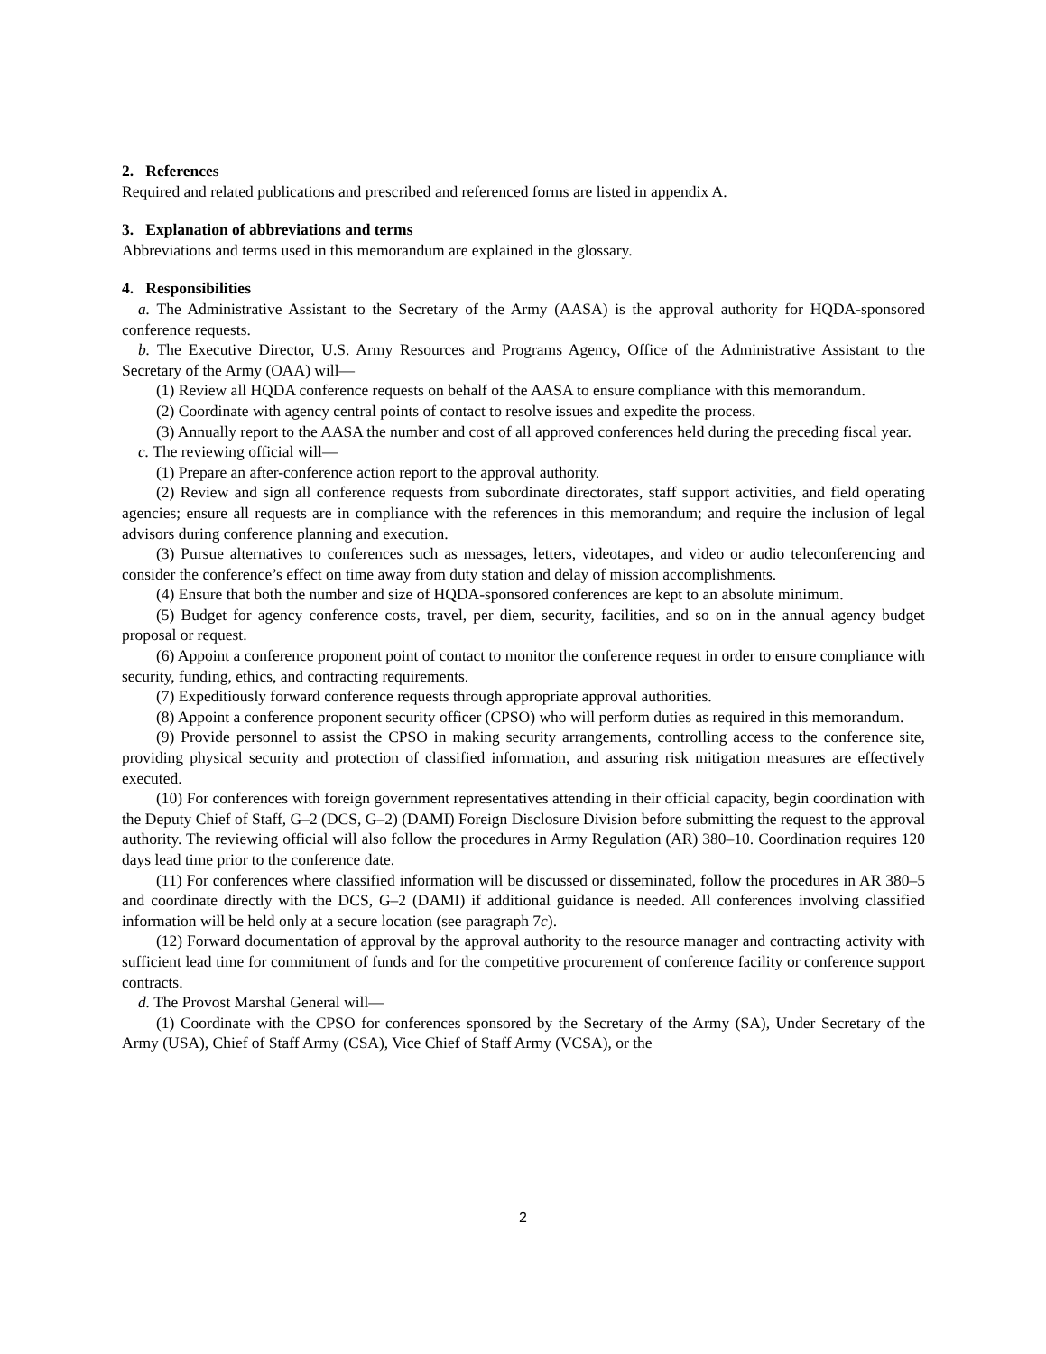2. References
Required and related publications and prescribed and referenced forms are listed in appendix A.
3. Explanation of abbreviations and terms
Abbreviations and terms used in this memorandum are explained in the glossary.
4. Responsibilities
a. The Administrative Assistant to the Secretary of the Army (AASA) is the approval authority for HQDA-sponsored conference requests.
b. The Executive Director, U.S. Army Resources and Programs Agency, Office of the Administrative Assistant to the Secretary of the Army (OAA) will—
(1) Review all HQDA conference requests on behalf of the AASA to ensure compliance with this memorandum.
(2) Coordinate with agency central points of contact to resolve issues and expedite the process.
(3) Annually report to the AASA the number and cost of all approved conferences held during the preceding fiscal year.
c. The reviewing official will—
(1) Prepare an after-conference action report to the approval authority.
(2) Review and sign all conference requests from subordinate directorates, staff support activities, and field operating agencies; ensure all requests are in compliance with the references in this memorandum; and require the inclusion of legal advisors during conference planning and execution.
(3) Pursue alternatives to conferences such as messages, letters, videotapes, and video or audio teleconferencing and consider the conference’s effect on time away from duty station and delay of mission accomplishments.
(4) Ensure that both the number and size of HQDA-sponsored conferences are kept to an absolute minimum.
(5) Budget for agency conference costs, travel, per diem, security, facilities, and so on in the annual agency budget proposal or request.
(6) Appoint a conference proponent point of contact to monitor the conference request in order to ensure compliance with security, funding, ethics, and contracting requirements.
(7) Expeditiously forward conference requests through appropriate approval authorities.
(8) Appoint a conference proponent security officer (CPSO) who will perform duties as required in this memorandum.
(9) Provide personnel to assist the CPSO in making security arrangements, controlling access to the conference site, providing physical security and protection of classified information, and assuring risk mitigation measures are effectively executed.
(10) For conferences with foreign government representatives attending in their official capacity, begin coordination with the Deputy Chief of Staff, G–2 (DCS, G–2) (DAMI) Foreign Disclosure Division before submitting the request to the approval authority. The reviewing official will also follow the procedures in Army Regulation (AR) 380–10. Coordination requires 120 days lead time prior to the conference date.
(11) For conferences where classified information will be discussed or disseminated, follow the procedures in AR 380–5 and coordinate directly with the DCS, G–2 (DAMI) if additional guidance is needed. All conferences involving classified information will be held only at a secure location (see paragraph 7c).
(12) Forward documentation of approval by the approval authority to the resource manager and contracting activity with sufficient lead time for commitment of funds and for the competitive procurement of conference facility or conference support contracts.
d. The Provost Marshal General will—
(1) Coordinate with the CPSO for conferences sponsored by the Secretary of the Army (SA), Under Secretary of the Army (USA), Chief of Staff Army (CSA), Vice Chief of Staff Army (VCSA), or the
2